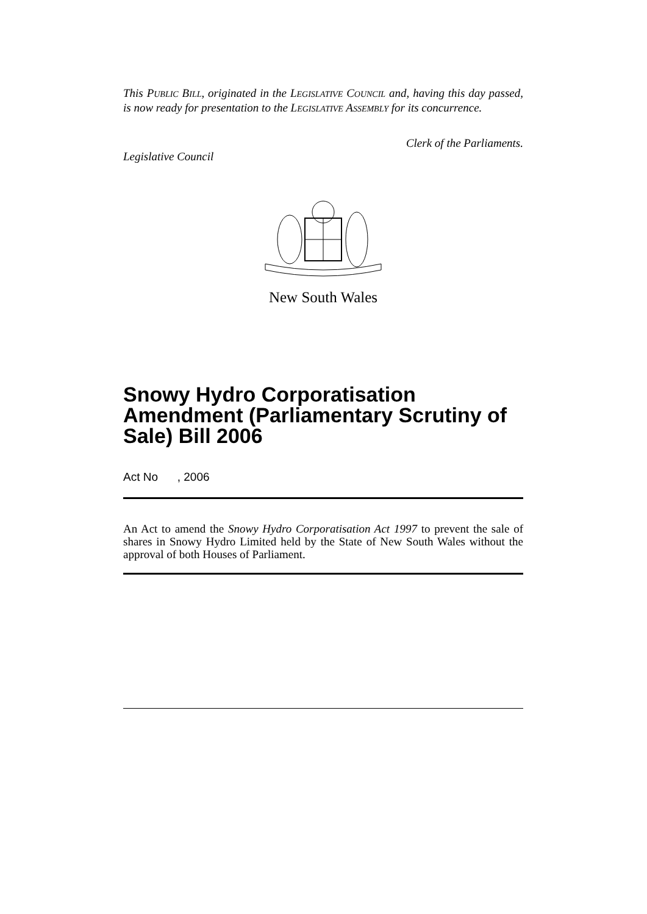This PUBLIC BILL, originated in the LEGISLATIVE COUNCIL and, having this day passed, is now ready for presentation to the LEGISLATIVE ASSEMBLY for its concurrence.
Clerk of the Parliaments.
Legislative Council
New South Wales
Snowy Hydro Corporatisation Amendment (Parliamentary Scrutiny of Sale) Bill 2006
Act No , 2006
An Act to amend the Snowy Hydro Corporatisation Act 1997 to prevent the sale of shares in Snowy Hydro Limited held by the State of New South Wales without the approval of both Houses of Parliament.